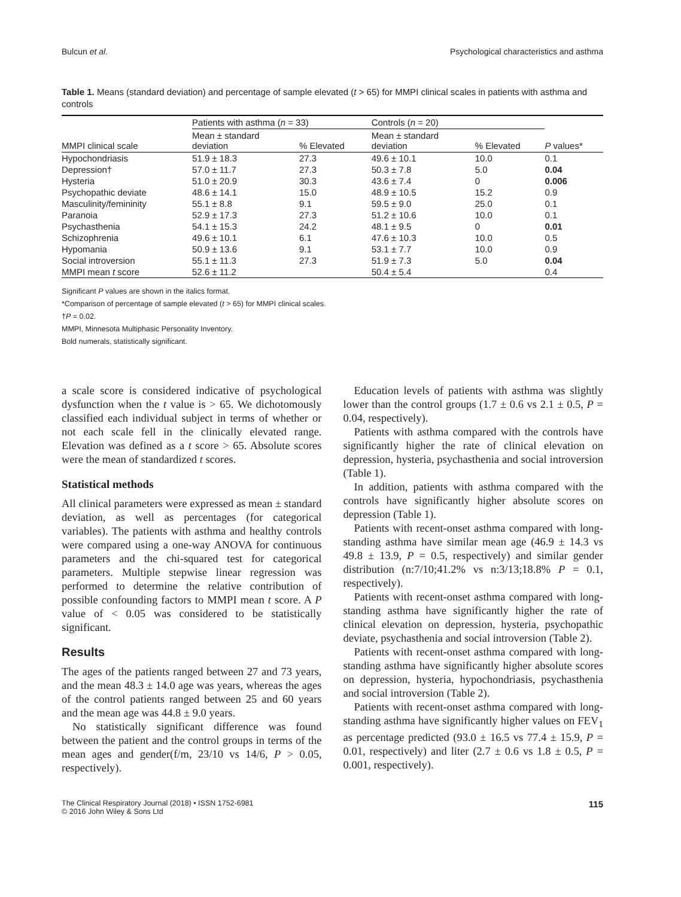Bulcun et al. Psychological characteristics and asthma
Table 1. Means (standard deviation) and percentage of sample elevated (t > 65) for MMPI clinical scales in patients with asthma and controls
| MMPI clinical scale | Patients with asthma ( n = 33) | | Controls ( n = 20) | | P values* |
| --- | --- | --- | --- | --- | --- |
| | Mean ± standard deviation | % Elevated | Mean ± standard deviation | % Elevated | |
| Hypochondriasis | 51.9 ± 18.3 | 27.3 | 49.6 ± 10.1 | 10.0 | 0.1 |
| Depression† | 57.0 ± 11.7 | 27.3 | 50.3 ± 7.8 | 5.0 | 0.04 |
| Hysteria | 51.0 ± 20.9 | 30.3 | 43.6 ± 7.4 | 0 | 0.006 |
| Psychopathic deviate | 48.6 ± 14.1 | 15.0 | 48.9 ± 10.5 | 15.2 | 0.9 |
| Masculinity/femininity | 55.1 ± 8.8 | 9.1 | 59.5 ± 9.0 | 25.0 | 0.1 |
| Paranoia | 52.9 ± 17.3 | 27.3 | 51.2 ± 10.6 | 10.0 | 0.1 |
| Psychasthenia | 54.1 ± 15.3 | 24.2 | 48.1 ± 9.5 | 0 | 0.01 |
| Schizophrenia | 49.6 ± 10.1 | 6.1 | 47.6 ± 10.3 | 10.0 | 0.5 |
| Hypomania | 50.9 ± 13.6 | 9.1 | 53.1 ± 7.7 | 10.0 | 0.9 |
| Social introversion | 55.1 ± 11.3 | 27.3 | 51.9 ± 7.3 | 5.0 | 0.04 |
| MMPI mean t score | 52.6 ± 11.2 | | 50.4 ± 5.4 | | 0.4 |
Significant P values are shown in the italics format.
*Comparison of percentage of sample elevated (t > 65) for MMPI clinical scales.
†P = 0.02.
MMPI, Minnesota Multiphasic Personality Inventory.
Bold numerals, statistically significant.
a scale score is considered indicative of psychological dysfunction when the t value is > 65. We dichotomously classified each individual subject in terms of whether or not each scale fell in the clinically elevated range. Elevation was defined as a t score > 65. Absolute scores were the mean of standardized t scores.
Statistical methods
All clinical parameters were expressed as mean ± standard deviation, as well as percentages (for categorical variables). The patients with asthma and healthy controls were compared using a one-way ANOVA for continuous parameters and the chi-squared test for categorical parameters. Multiple stepwise linear regression was performed to determine the relative contribution of possible confounding factors to MMPI mean t score. A P value of < 0.05 was considered to be statistically significant.
Results
The ages of the patients ranged between 27 and 73 years, and the mean 48.3 ± 14.0 age was years, whereas the ages of the control patients ranged between 25 and 60 years and the mean age was 44.8 ± 9.0 years.
No statistically significant difference was found between the patient and the control groups in terms of the mean ages and gender(f/m, 23/10 vs 14/6, P > 0.05, respectively).
Education levels of patients with asthma was slightly lower than the control groups (1.7 ± 0.6 vs 2.1 ± 0.5, P = 0.04, respectively).
Patients with asthma compared with the controls have significantly higher the rate of clinical elevation on depression, hysteria, psychasthenia and social introversion (Table 1).
In addition, patients with asthma compared with the controls have significantly higher absolute scores on depression (Table 1).
Patients with recent-onset asthma compared with long-standing asthma have similar mean age (46.9 ± 14.3 vs 49.8 ± 13.9, P = 0.5, respectively) and similar gender distribution (n:7/10;41.2% vs n:3/13;18.8% P = 0.1, respectively).
Patients with recent-onset asthma compared with long-standing asthma have significantly higher the rate of clinical elevation on depression, hysteria, psychopathic deviate, psychasthenia and social introversion (Table 2).
Patients with recent-onset asthma compared with long-standing asthma have significantly higher absolute scores on depression, hysteria, hypochondriasis, psychasthenia and social introversion (Table 2).
Patients with recent-onset asthma compared with long-standing asthma have significantly higher values on FEV<sub>1</sub> as percentage predicted (93.0 ± 16.5 vs 77.4 ± 15.9, P = 0.01, respectively) and liter (2.7 ± 0.6 vs 1.8 ± 0.5, P = 0.001, respectively).
The Clinical Respiratory Journal (2018) • ISSN 1752-6981
© 2016 John Wiley & Sons Ltd 115